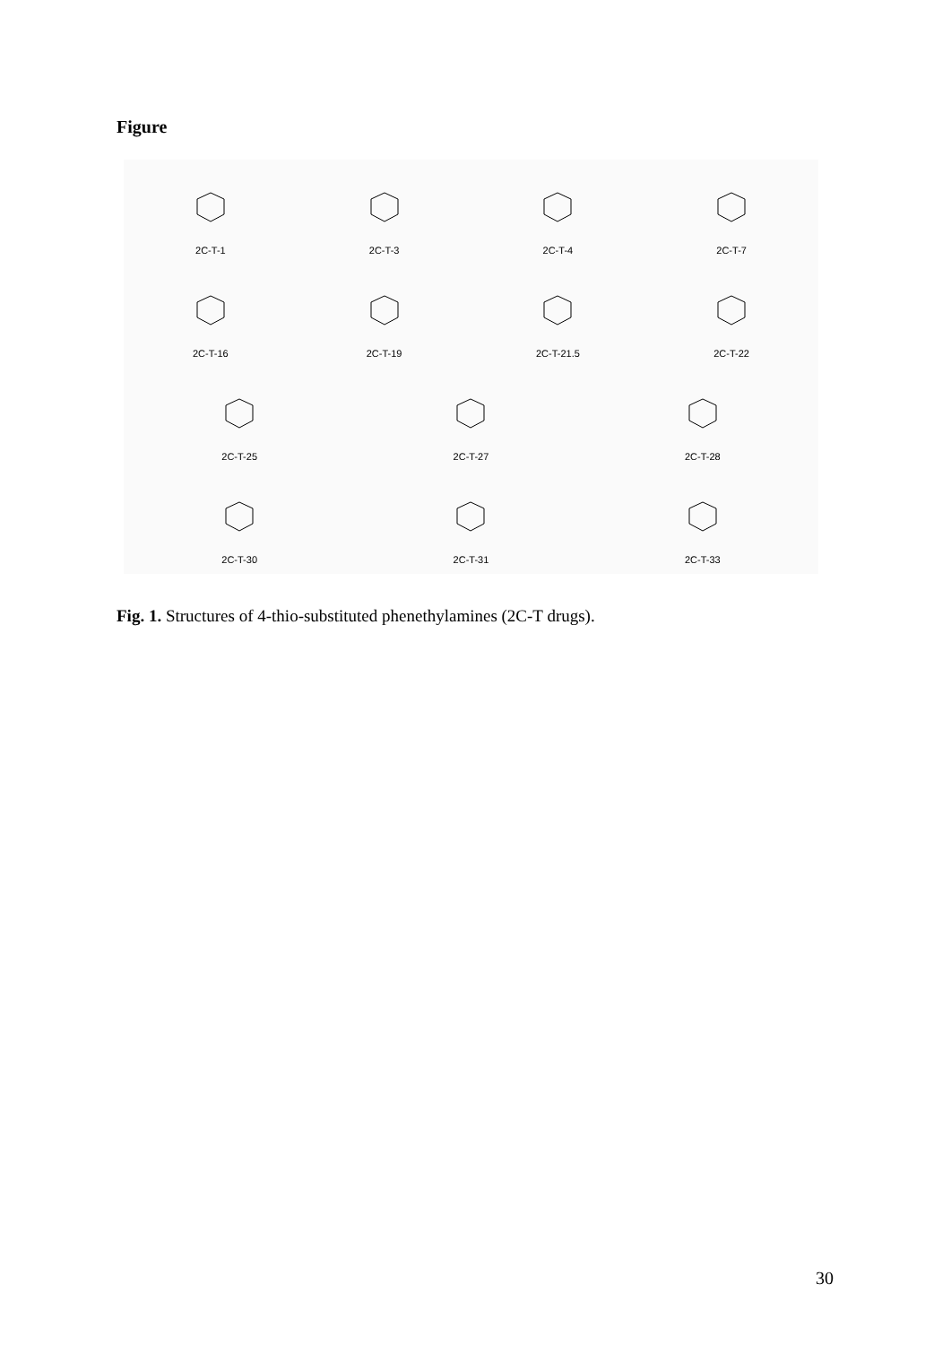Figure
2C-T-1
2C-T-3
2C-T-4
2C-T-7
2C-T-16
2C-T-19
2C-T-21.5
2C-T-22
2C-T-25
2C-T-27
2C-T-28
2C-T-30
2C-T-31
2C-T-33
Fig. 1. Structures of 4-thio-substituted phenethylamines (2C-T drugs).
30